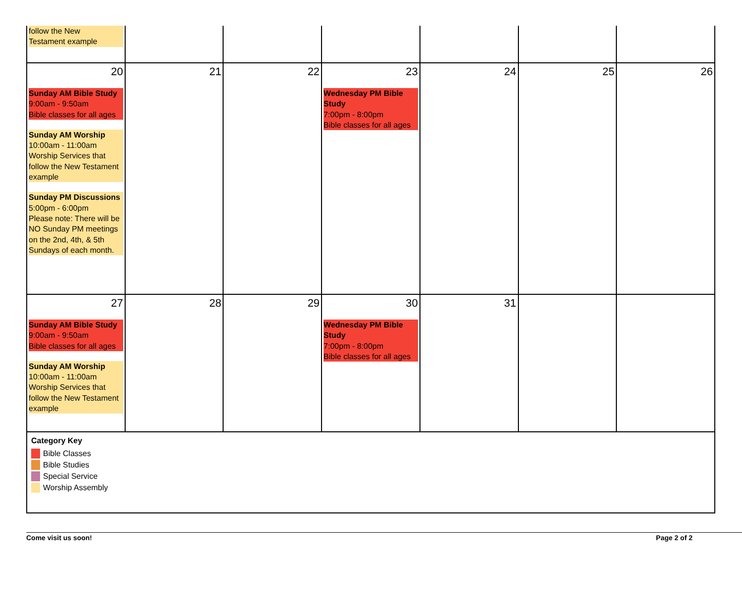| follow the New Testament example | | | | | | |
| 20 Sunday AM Bible Study 9:00am - 9:50am Bible classes for all ages Sunday AM Worship 10:00am - 11:00am Worship Services that follow the New Testament example Sunday PM Discussions 5:00pm - 6:00pm Please note: There will be NO Sunday PM meetings on the 2nd, 4th, & 5th Sundays of each month. | 21 | 22 | 23 Wednesday PM Bible Study 7:00pm - 8:00pm Bible classes for all ages | 24 | 25 | 26 |
| 27 Sunday AM Bible Study 9:00am - 9:50am Bible classes for all ages Sunday AM Worship 10:00am - 11:00am Worship Services that follow the New Testament example | 28 | 29 | 30 Wednesday PM Bible Study 7:00pm - 8:00pm Bible classes for all ages | 31 | | |
| Category Key Bible Classes Bible Studies Special Service Worship Assembly | | | | | | |
Come visit us soon! Page 2 of 2